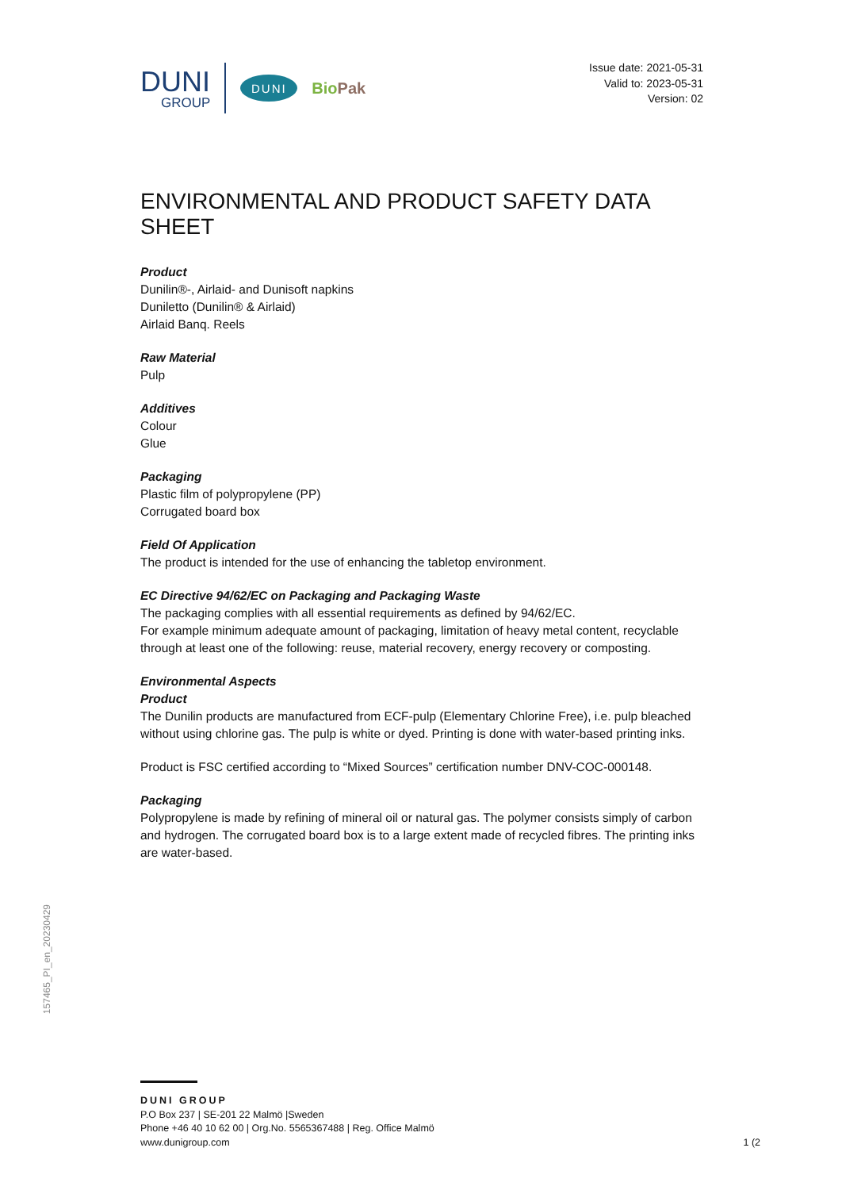DUNI
GROUP
DUNI
BioPak
Issue date: 2021-05-31
Valid to: 2023-05-31
Version: 02
ENVIRONMENTAL AND PRODUCT SAFETY DATA SHEET
Product
Dunilin®-, Airlaid- and Dunisoft napkins
Duniletto (Dunilin® & Airlaid)
Airlaid Banq. Reels
Raw Material
Pulp
Additives
Colour
Glue
Packaging
Plastic film of polypropylene (PP)
Corrugated board box
Field Of Application
The product is intended for the use of enhancing the tabletop environment.
EC Directive 94/62/EC on Packaging and Packaging Waste
The packaging complies with all essential requirements as defined by 94/62/EC.
For example minimum adequate amount of packaging, limitation of heavy metal content, recyclable through at least one of the following: reuse, material recovery, energy recovery or composting.
Environmental Aspects
Product
The Dunilin products are manufactured from ECF-pulp (Elementary Chlorine Free), i.e. pulp bleached without using chlorine gas. The pulp is white or dyed. Printing is done with water-based printing inks.
Product is FSC certified according to “Mixed Sources” certification number DNV-COC-000148.
Packaging
Polypropylene is made by refining of mineral oil or natural gas. The polymer consists simply of carbon and hydrogen. The corrugated board box is to a large extent made of recycled fibres. The printing inks are water-based.
157465_PI_en_20230429
DUNI GROUP
P.O Box 237 | SE-201 22 Malmö |Sweden
Phone +46 40 10 62 00 | Org.No. 5565367488 | Reg. Office Malmö
www.dunigroup.com
1 (2